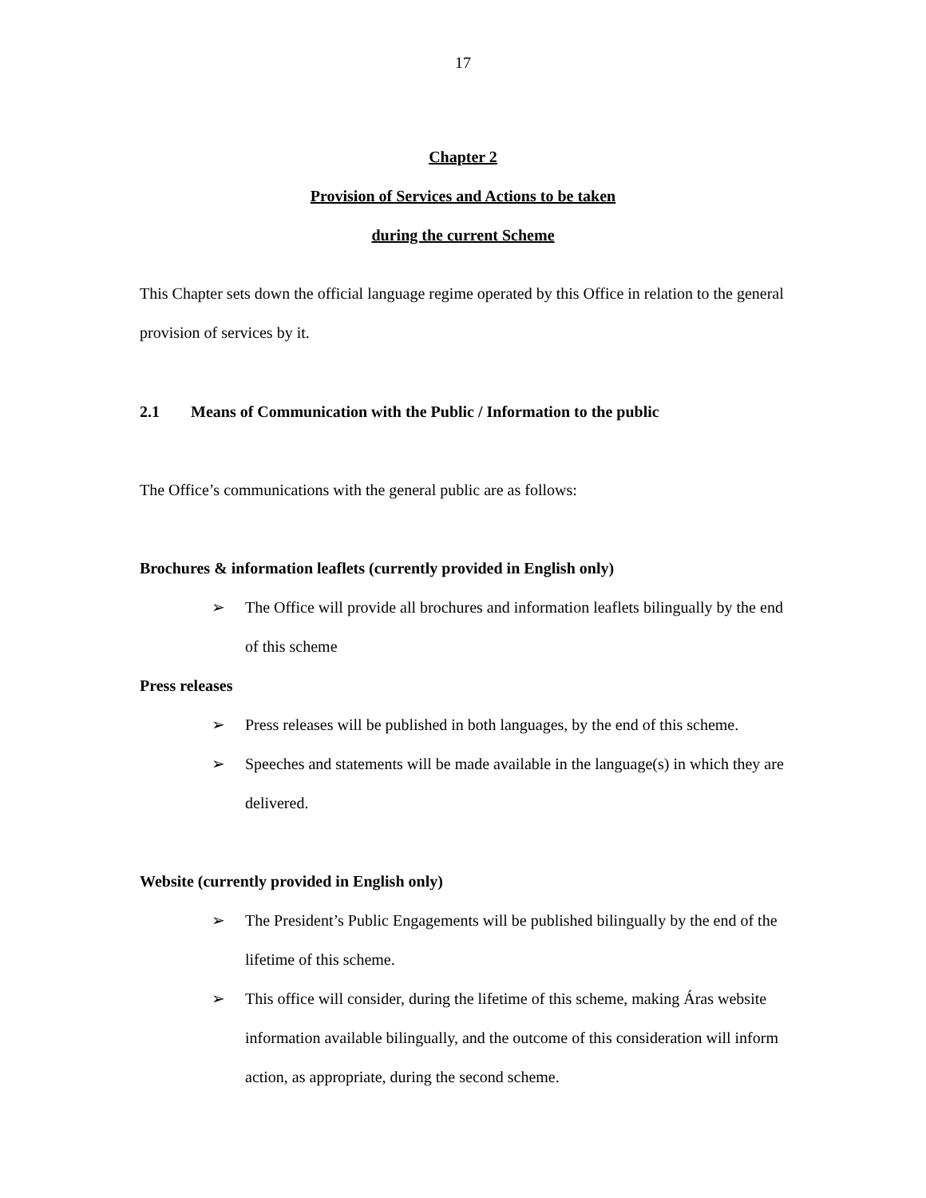17
Chapter 2
Provision of Services and Actions to be taken
during the current Scheme
This Chapter sets down the official language regime operated by this Office in relation to the general provision of services by it.
2.1 Means of Communication with the Public / Information to the public
The Office’s communications with the general public are as follows:
Brochures & information leaflets (currently provided in English only)
➢ The Office will provide all brochures and information leaflets bilingually by the end of this scheme
Press releases
➢ Press releases will be published in both languages, by the end of this scheme.
➢ Speeches and statements will be made available in the language(s) in which they are delivered.
Website (currently provided in English only)
➢ The President’s Public Engagements will be published bilingually by the end of the lifetime of this scheme.
➢ This office will consider, during the lifetime of this scheme, making Áras website information available bilingually, and the outcome of this consideration will inform action, as appropriate, during the second scheme.